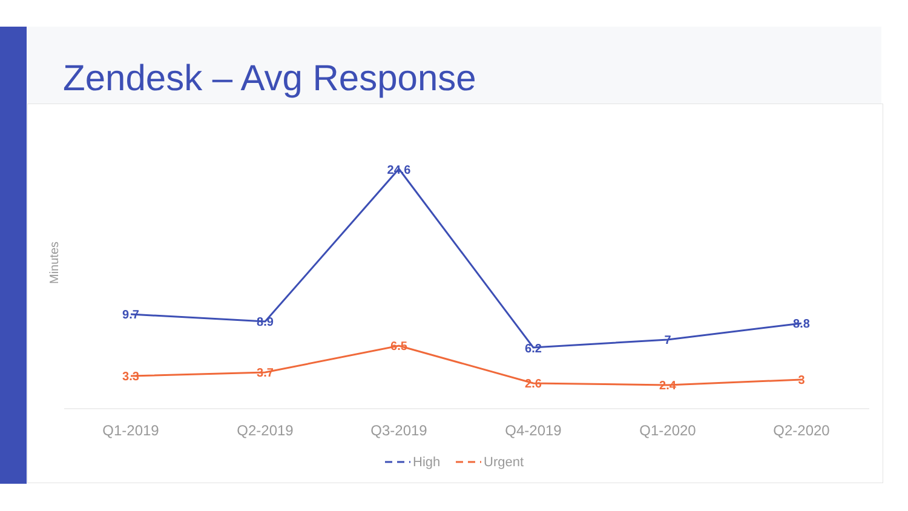Zendesk – Avg Response
Minutes
9.7
8.9
24.6
6.2
7
8.8
3.3
3.7
6.5
2.6
2.4
3
Q1-2019
Q2-2019
Q3-2019
Q4-2019
Q1-2020
Q2-2020
High
Urgent